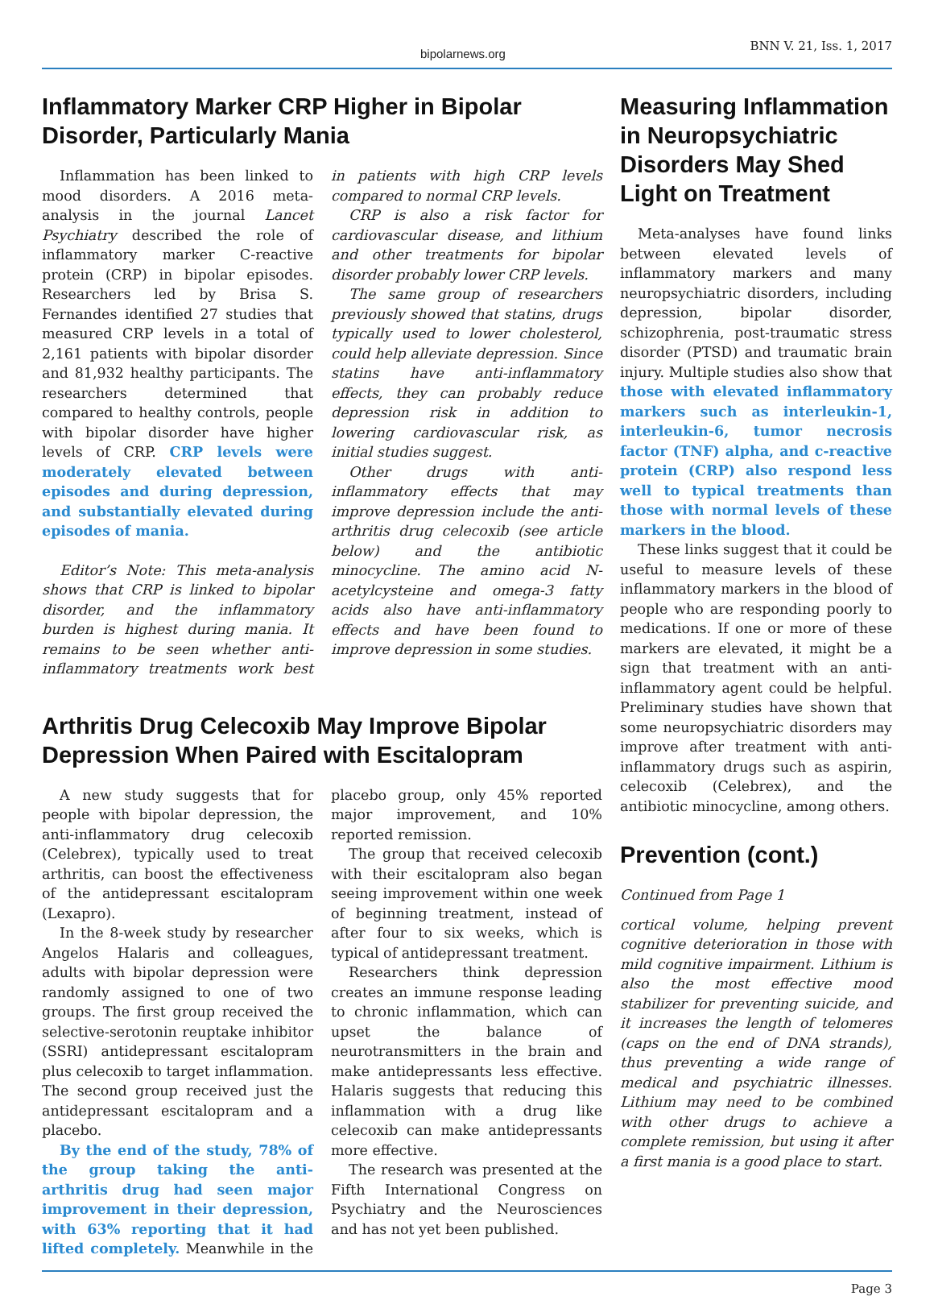bipolarnews.org
BNN V. 21, Iss. 1, 2017
Inflammatory Marker CRP Higher in Bipolar Disorder, Particularly Mania
Inflammation has been linked to mood disorders. A 2016 meta-analysis in the journal Lancet Psychiatry described the role of inflammatory marker C-reactive protein (CRP) in bipolar episodes. Researchers led by Brisa S. Fernandes identified 27 studies that measured CRP levels in a total of 2,161 patients with bipolar disorder and 81,932 healthy participants. The researchers determined that compared to healthy controls, people with bipolar disorder have higher levels of CRP. CRP levels were moderately elevated between episodes and during depression, and substantially elevated during episodes of mania.
Editor’s Note: This meta-analysis shows that CRP is linked to bipolar disorder, and the inflammatory burden is highest during mania. It remains to be seen whether anti-inflammatory treatments work best in patients with high CRP levels compared to normal CRP levels.
CRP is also a risk factor for cardiovascular disease, and lithium and other treatments for bipolar disorder probably lower CRP levels.
The same group of researchers previously showed that statins, drugs typically used to lower cholesterol, could help alleviate depression. Since statins have anti-inflammatory effects, they can probably reduce depression risk in addition to lowering cardiovascular risk, as initial studies suggest.
Other drugs with anti-inflammatory effects that may improve depression include the anti-arthritis drug celecoxib (see article below) and the antibiotic minocycline. The amino acid N-acetylcysteine and omega-3 fatty acids also have anti-inflammatory effects and have been found to improve depression in some studies.
Arthritis Drug Celecoxib May Improve Bipolar Depression When Paired with Escitalopram
A new study suggests that for people with bipolar depression, the anti-inflammatory drug celecoxib (Celebrex), typically used to treat arthritis, can boost the effectiveness of the antidepressant escitalopram (Lexapro).
In the 8-week study by researcher Angelos Halaris and colleagues, adults with bipolar depression were randomly assigned to one of two groups. The first group received the selective-serotonin reuptake inhibitor (SSRI) antidepressant escitalopram plus celecoxib to target inflammation. The second group received just the antidepressant escitalopram and a placebo.
By the end of the study, 78% of the group taking the anti-arthritis drug had seen major improvement in their depression, with 63% reporting that it had lifted completely. Meanwhile in the placebo group, only 45% reported major improvement, and 10% reported remission.
The group that received celecoxib with their escitalopram also began seeing improvement within one week of beginning treatment, instead of after four to six weeks, which is typical of antidepressant treatment.
Researchers think depression creates an immune response leading to chronic inflammation, which can upset the balance of neurotransmitters in the brain and make antidepressants less effective. Halaris suggests that reducing this inflammation with a drug like celecoxib can make antidepressants more effective.
The research was presented at the Fifth International Congress on Psychiatry and the Neurosciences and has not yet been published.
Measuring Inflammation in Neuropsychiatric Disorders May Shed Light on Treatment
Meta-analyses have found links between elevated levels of inflammatory markers and many neuropsychiatric disorders, including depression, bipolar disorder, schizophrenia, post-traumatic stress disorder (PTSD) and traumatic brain injury. Multiple studies also show that those with elevated inflammatory markers such as interleukin-1, interleukin-6, tumor necrosis factor (TNF) alpha, and c-reactive protein (CRP) also respond less well to typical treatments than those with normal levels of these markers in the blood.
These links suggest that it could be useful to measure levels of these inflammatory markers in the blood of people who are responding poorly to medications. If one or more of these markers are elevated, it might be a sign that treatment with an anti-inflammatory agent could be helpful. Preliminary studies have shown that some neuropsychiatric disorders may improve after treatment with anti-inflammatory drugs such as aspirin, celecoxib (Celebrex), and the antibiotic minocycline, among others.
Prevention (cont.)
Continued from Page 1
cortical volume, helping prevent cognitive deterioration in those with mild cognitive impairment. Lithium is also the most effective mood stabilizer for preventing suicide, and it increases the length of telomeres (caps on the end of DNA strands), thus preventing a wide range of medical and psychiatric illnesses. Lithium may need to be combined with other drugs to achieve a complete remission, but using it after a first mania is a good place to start.
Page 3